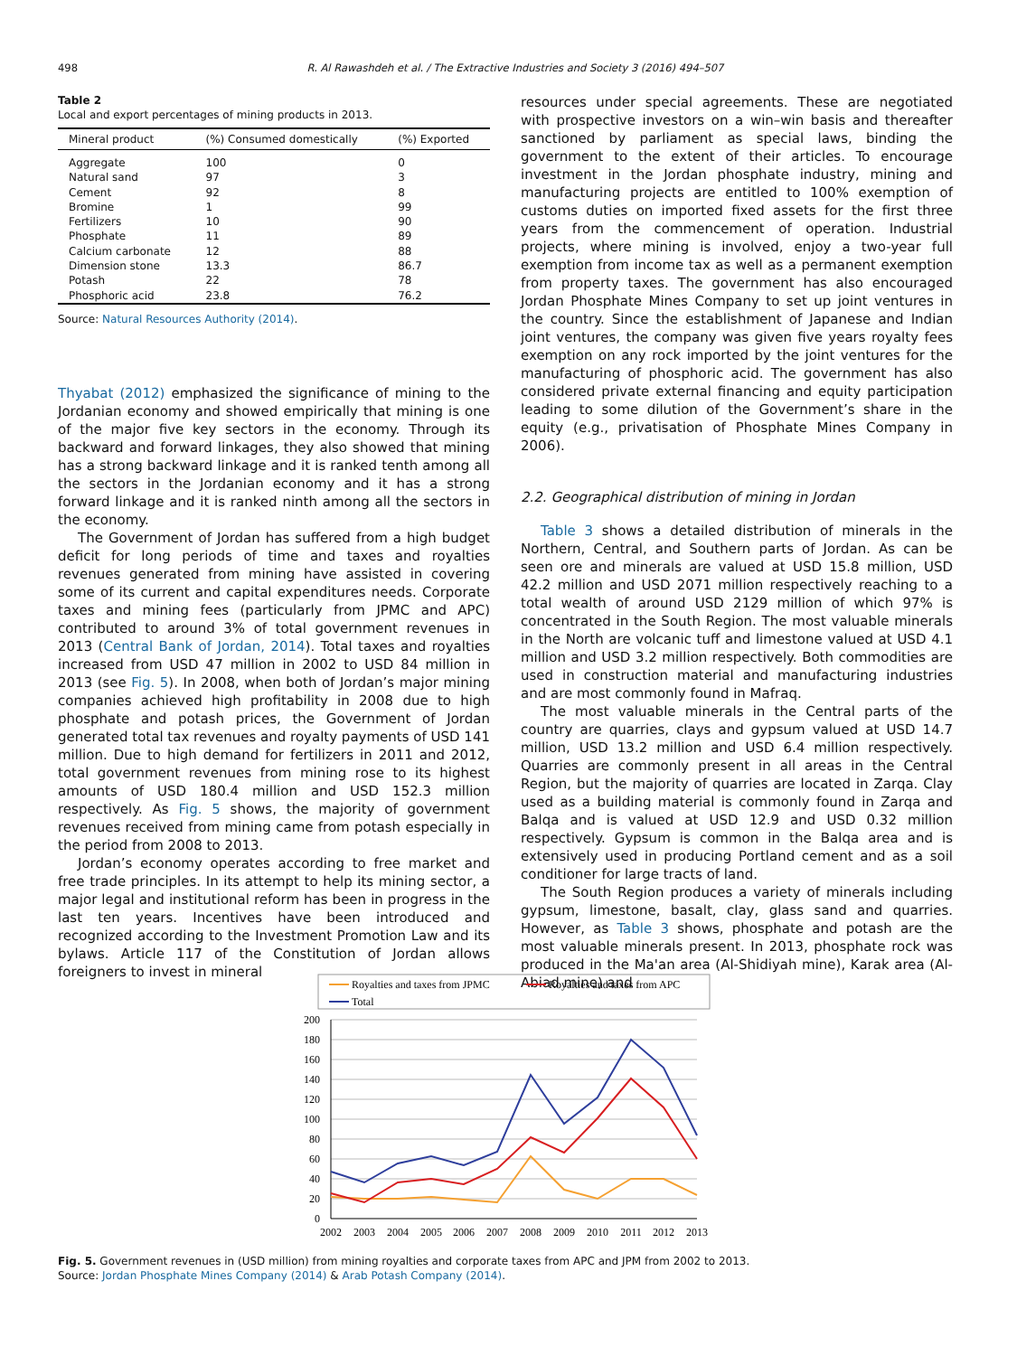498 R. Al Rawashdeh et al. / The Extractive Industries and Society 3 (2016) 494–507
Table 2
Local and export percentages of mining products in 2013.
| Mineral product | (%) Consumed domestically | (%) Exported |
| --- | --- | --- |
| Aggregate | 100 | 0 |
| Natural sand | 97 | 3 |
| Cement | 92 | 8 |
| Bromine | 1 | 99 |
| Fertilizers | 10 | 90 |
| Phosphate | 11 | 89 |
| Calcium carbonate | 12 | 88 |
| Dimension stone | 13.3 | 86.7 |
| Potash | 22 | 78 |
| Phosphoric acid | 23.8 | 76.2 |
Source: Natural Resources Authority (2014).
Thyabat (2012) emphasized the significance of mining to the Jordanian economy and showed empirically that mining is one of the major five key sectors in the economy. Through its backward and forward linkages, they also showed that mining has a strong backward linkage and it is ranked tenth among all the sectors in the Jordanian economy and it has a strong forward linkage and it is ranked ninth among all the sectors in the economy.
The Government of Jordan has suffered from a high budget deficit for long periods of time and taxes and royalties revenues generated from mining have assisted in covering some of its current and capital expenditures needs. Corporate taxes and mining fees (particularly from JPMC and APC) contributed to around 3% of total government revenues in 2013 (Central Bank of Jordan, 2014). Total taxes and royalties increased from USD 47 million in 2002 to USD 84 million in 2013 (see Fig. 5). In 2008, when both of Jordan’s major mining companies achieved high profitability in 2008 due to high phosphate and potash prices, the Government of Jordan generated total tax revenues and royalty payments of USD 141 million. Due to high demand for fertilizers in 2011 and 2012, total government revenues from mining rose to its highest amounts of USD 180.4 million and USD 152.3 million respectively. As Fig. 5 shows, the majority of government revenues received from mining came from potash especially in the period from 2008 to 2013.
Jordan’s economy operates according to free market and free trade principles. In its attempt to help its mining sector, a major legal and institutional reform has been in progress in the last ten years. Incentives have been introduced and recognized according to the Investment Promotion Law and its bylaws. Article 117 of the Constitution of Jordan allows foreigners to invest in mineral
resources under special agreements. These are negotiated with prospective investors on a win–win basis and thereafter sanctioned by parliament as special laws, binding the government to the extent of their articles. To encourage investment in the Jordan phosphate industry, mining and manufacturing projects are entitled to 100% exemption of customs duties on imported fixed assets for the first three years from the commencement of operation. Industrial projects, where mining is involved, enjoy a two-year full exemption from income tax as well as a permanent exemption from property taxes. The government has also encouraged Jordan Phosphate Mines Company to set up joint ventures in the country. Since the establishment of Japanese and Indian joint ventures, the company was given five years royalty fees exemption on any rock imported by the joint ventures for the manufacturing of phosphoric acid. The government has also considered private external financing and equity participation leading to some dilution of the Government’s share in the equity (e.g., privatisation of Phosphate Mines Company in 2006).
2.2. Geographical distribution of mining in Jordan
Table 3 shows a detailed distribution of minerals in the Northern, Central, and Southern parts of Jordan. As can be seen ore and minerals are valued at USD 15.8 million, USD 42.2 million and USD 2071 million respectively reaching to a total wealth of around USD 2129 million of which 97% is concentrated in the South Region. The most valuable minerals in the North are volcanic tuff and limestone valued at USD 4.1 million and USD 3.2 million respectively. Both commodities are used in construction material and manufacturing industries and are most commonly found in Mafraq.
The most valuable minerals in the Central parts of the country are quarries, clays and gypsum valued at USD 14.7 million, USD 13.2 million and USD 6.4 million respectively. Quarries are commonly present in all areas in the Central Region, but the majority of quarries are located in Zarqa. Clay used as a building material is commonly found in Zarqa and Balqa and is valued at USD 12.9 and USD 0.32 million respectively. Gypsum is common in the Balqa area and is extensively used in producing Portland cement and as a soil conditioner for large tracts of land.
The South Region produces a variety of minerals including gypsum, limestone, basalt, clay, glass sand and quarries. However, as Table 3 shows, phosphate and potash are the most valuable minerals present. In 2013, phosphate rock was produced in the Ma'an area (Al-Shidiyah mine), Karak area (Al-Abiad mine) and
Royalties and taxes from JPMC
Royalties and taxes from APC
Total
200
180
160
140
120
100
80
60
40
20
0
2002
2003
2004
2005
2006
2007
2008
2009
2010
2011
2012
2013
Fig. 5. Government revenues in (USD million) from mining royalties and corporate taxes from APC and JPM from 2002 to 2013.
Source: Jordan Phosphate Mines Company (2014) & Arab Potash Company (2014).